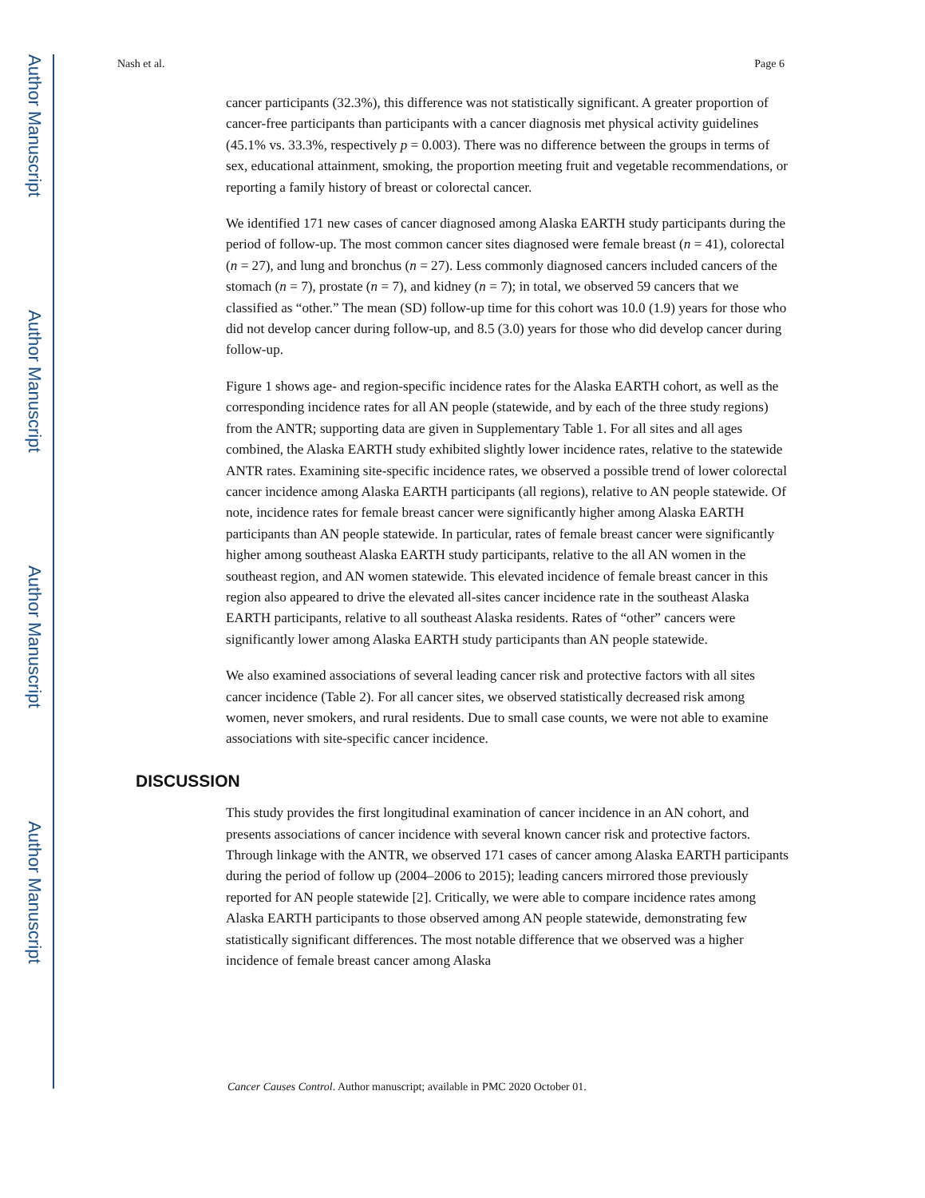Author Manuscript
Author Manuscript
Author Manuscript
Author Manuscript
Nash et al. Page 6
cancer participants (32.3%), this difference was not statistically significant. A greater proportion of cancer-free participants than participants with a cancer diagnosis met physical activity guidelines (45.1% vs. 33.3%, respectively p = 0.003). There was no difference between the groups in terms of sex, educational attainment, smoking, the proportion meeting fruit and vegetable recommendations, or reporting a family history of breast or colorectal cancer.
We identified 171 new cases of cancer diagnosed among Alaska EARTH study participants during the period of follow-up. The most common cancer sites diagnosed were female breast (n = 41), colorectal (n = 27), and lung and bronchus (n = 27). Less commonly diagnosed cancers included cancers of the stomach (n = 7), prostate (n = 7), and kidney (n = 7); in total, we observed 59 cancers that we classified as “other.” The mean (SD) follow-up time for this cohort was 10.0 (1.9) years for those who did not develop cancer during follow-up, and 8.5 (3.0) years for those who did develop cancer during follow-up.
Figure 1 shows age- and region-specific incidence rates for the Alaska EARTH cohort, as well as the corresponding incidence rates for all AN people (statewide, and by each of the three study regions) from the ANTR; supporting data are given in Supplementary Table 1. For all sites and all ages combined, the Alaska EARTH study exhibited slightly lower incidence rates, relative to the statewide ANTR rates. Examining site-specific incidence rates, we observed a possible trend of lower colorectal cancer incidence among Alaska EARTH participants (all regions), relative to AN people statewide. Of note, incidence rates for female breast cancer were significantly higher among Alaska EARTH participants than AN people statewide. In particular, rates of female breast cancer were significantly higher among southeast Alaska EARTH study participants, relative to the all AN women in the southeast region, and AN women statewide. This elevated incidence of female breast cancer in this region also appeared to drive the elevated all-sites cancer incidence rate in the southeast Alaska EARTH participants, relative to all southeast Alaska residents. Rates of “other” cancers were significantly lower among Alaska EARTH study participants than AN people statewide.
We also examined associations of several leading cancer risk and protective factors with all sites cancer incidence (Table 2). For all cancer sites, we observed statistically decreased risk among women, never smokers, and rural residents. Due to small case counts, we were not able to examine associations with site-specific cancer incidence.
DISCUSSION
This study provides the first longitudinal examination of cancer incidence in an AN cohort, and presents associations of cancer incidence with several known cancer risk and protective factors. Through linkage with the ANTR, we observed 171 cases of cancer among Alaska EARTH participants during the period of follow up (2004–2006 to 2015); leading cancers mirrored those previously reported for AN people statewide [2]. Critically, we were able to compare incidence rates among Alaska EARTH participants to those observed among AN people statewide, demonstrating few statistically significant differences. The most notable difference that we observed was a higher incidence of female breast cancer among Alaska
Cancer Causes Control. Author manuscript; available in PMC 2020 October 01.